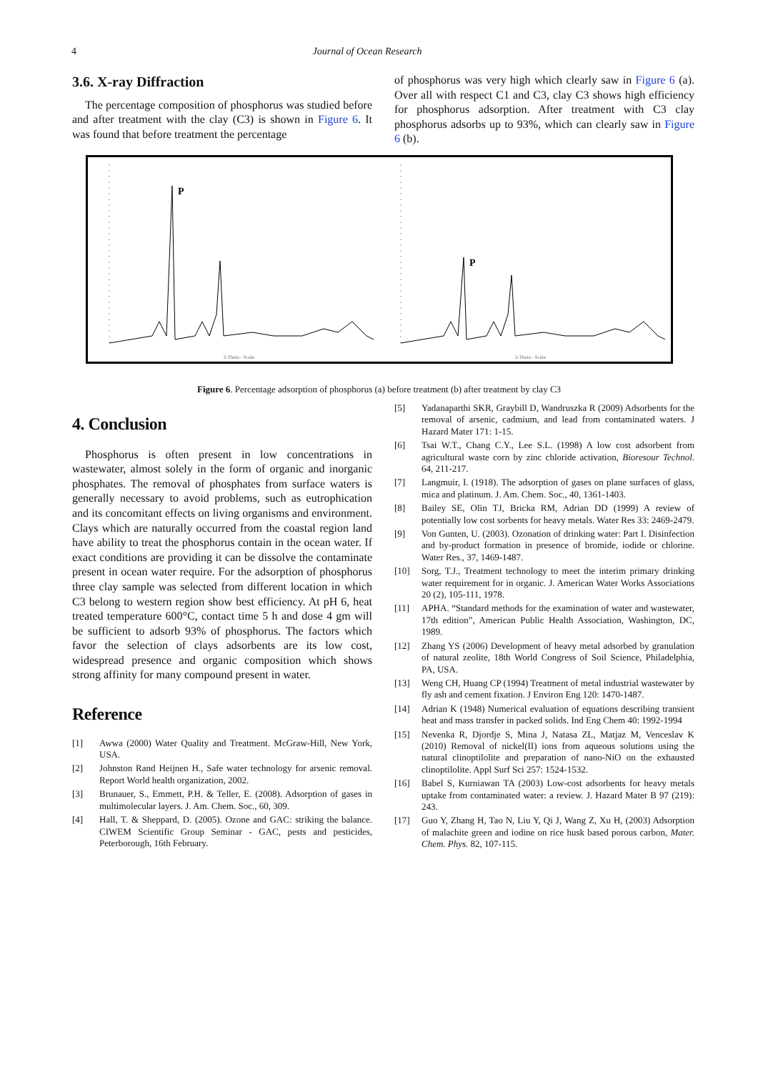4 Journal of Ocean Research
3.6. X-ray Diffraction
The percentage composition of phosphorus was studied before and after treatment with the clay (C3) is shown in Figure 6. It was found that before treatment the percentage
of phosphorus was very high which clearly saw in Figure 6 (a). Over all with respect C1 and C3, clay C3 shows high efficiency for phosphorus adsorption. After treatment with C3 clay phosphorus adsorbs up to 93%, which can clearly saw in Figure 6 (b).
P
2-Theta - Scale
P
2-Theta - Scale
Figure 6. Percentage adsorption of phosphorus (a) before treatment (b) after treatment by clay C3
4. Conclusion
Phosphorus is often present in low concentrations in wastewater, almost solely in the form of organic and inorganic phosphates. The removal of phosphates from surface waters is generally necessary to avoid problems, such as eutrophication and its concomitant effects on living organisms and environment. Clays which are naturally occurred from the coastal region land have ability to treat the phosphorus contain in the ocean water. If exact conditions are providing it can be dissolve the contaminate present in ocean water require. For the adsorption of phosphorus three clay sample was selected from different location in which C3 belong to western region show best efficiency. At pH 6, heat treated temperature 600°C, contact time 5 h and dose 4 gm will be sufficient to adsorb 93% of phosphorus. The factors which favor the selection of clays adsorbents are its low cost, widespread presence and organic composition which shows strong affinity for many compound present in water.
Reference
[1] Awwa (2000) Water Quality and Treatment. McGraw-Hill, New York, USA.
[2] Johnston Rand Heijnen H., Safe water technology for arsenic removal. Report World health organization, 2002.
[3] Brunauer, S., Emmett, P.H. & Teller, E. (2008). Adsorption of gases in multimolecular layers. J. Am. Chem. Soc., 60, 309.
[4] Hall, T. & Sheppard, D. (2005). Ozone and GAC: striking the balance. CIWEM Scientific Group Seminar - GAC, pests and pesticides, Peterborough, 16th February.
[5] Yadanaparthi SKR, Graybill D, Wandruszka R (2009) Adsorbents for the removal of arsenic, cadmium, and lead from contaminated waters. J Hazard Mater 171: 1-15.
[6] Tsai W.T., Chang C.Y., Lee S.L. (1998) A low cost adsorbent from agricultural waste corn by zinc chloride activation, Bioresour Technol. 64, 211-217.
[7] Langmuir, I. (1918). The adsorption of gases on plane surfaces of glass, mica and platinum. J. Am. Chem. Soc., 40, 1361-1403.
[8] Bailey SE, Olin TJ, Bricka RM, Adrian DD (1999) A review of potentially low cost sorbents for heavy metals. Water Res 33: 2469-2479.
[9] Von Gunten, U. (2003). Ozonation of drinking water: Part I. Disinfection and by-product formation in presence of bromide, iodide or chlorine. Water Res., 37, 1469-1487.
[10] Sorg, T.J., Treatment technology to meet the interim primary drinking water requirement for in organic. J. American Water Works Associations 20 (2), 105-111, 1978.
[11] APHA. “Standard methods for the examination of water and wastewater, 17th edition”, American Public Health Association, Washington, DC, 1989.
[12] Zhang YS (2006) Development of heavy metal adsorbed by granulation of natural zeolite, 18th World Congress of Soil Science, Philadelphia, PA, USA.
[13] Weng CH, Huang CP (1994) Treatment of metal industrial wastewater by fly ash and cement fixation. J Environ Eng 120: 1470-1487.
[14] Adrian K (1948) Numerical evaluation of equations describing transient heat and mass transfer in packed solids. Ind Eng Chem 40: 1992-1994
[15] Nevenka R, Djordje S, Mina J, Natasa ZL, Matjaz M, Venceslav K (2010) Removal of nickel(II) ions from aqueous solutions using the natural clinoptilolite and preparation of nano-NiO on the exhausted clinoptilolite. Appl Surf Sci 257: 1524-1532.
[16] Babel S, Kurniawan TA (2003) Low-cost adsorbents for heavy metals uptake from contaminated water: a review. J. Hazard Mater B 97 (219): 243.
[17] Guo Y, Zhang H, Tao N, Liu Y, Qi J, Wang Z, Xu H, (2003) Adsorption of malachite green and iodine on rice husk based porous carbon, Mater. Chem. Phys. 82, 107-115.